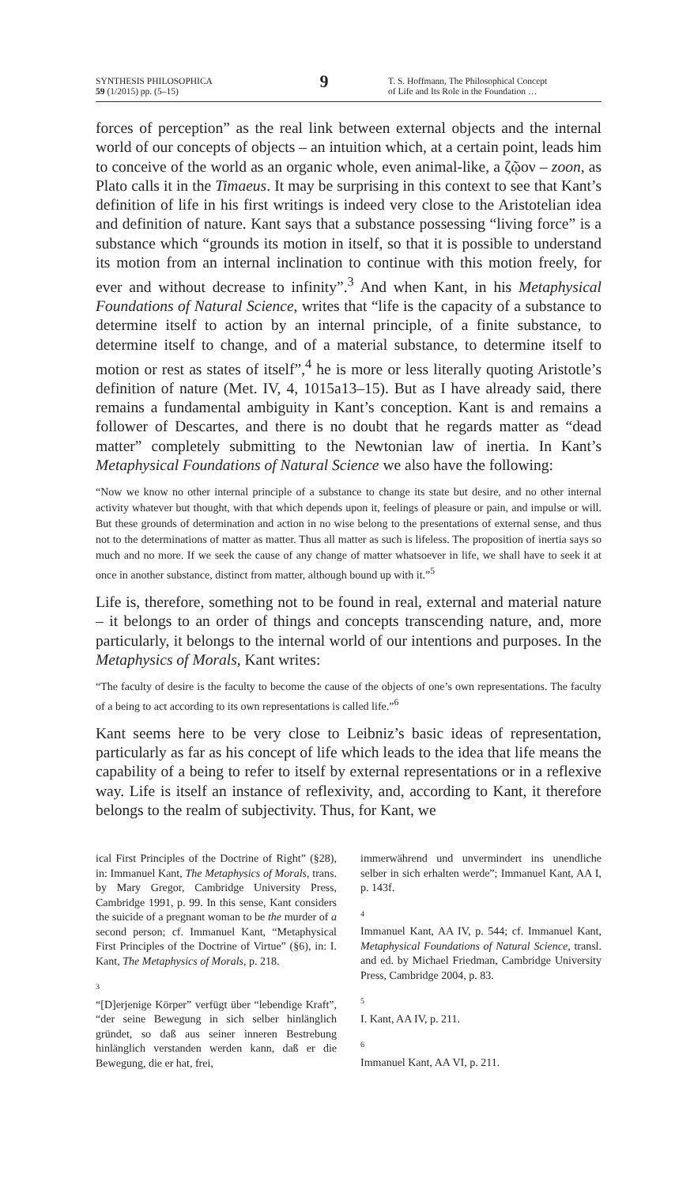SYNTHESIS PHILOSOPHICA
59 (1/2015) pp. (5–15)
9
T. S. Hoffmann, The Philosophical Concept
of Life and Its Role in the Foundation …
forces of perception” as the real link between external objects and the internal world of our concepts of objects – an intuition which, at a certain point, leads him to conceive of the world as an organic whole, even animal-like, a ζῷον – zoon, as Plato calls it in the Timaeus. It may be surprising in this context to see that Kant’s definition of life in his first writings is indeed very close to the Aristotelian idea and definition of nature. Kant says that a substance possessing “living force” is a substance which “grounds its motion in itself, so that it is possible to understand its motion from an internal inclination to continue with this motion freely, for ever and without decrease to infinity”.<sup>3</sup> And when Kant, in his Metaphysical Foundations of Natural Science, writes that “life is the capacity of a substance to determine itself to action by an internal principle, of a finite substance, to determine itself to change, and of a material substance, to determine itself to motion or rest as states of itself”,<sup>4</sup> he is more or less literally quoting Aristotle’s definition of nature (Met. IV, 4, 1015a13–15). But as I have already said, there remains a fundamental ambiguity in Kant’s conception. Kant is and remains a follower of Descartes, and there is no doubt that he regards matter as “dead matter” completely submitting to the Newtonian law of inertia. In Kant’s Metaphysical Foundations of Natural Science we also have the following:
“Now we know no other internal principle of a substance to change its state but desire, and no other internal activity whatever but thought, with that which depends upon it, feelings of pleasure or pain, and impulse or will. But these grounds of determination and action in no wise belong to the presentations of external sense, and thus not to the determinations of matter as matter. Thus all matter as such is lifeless. The proposition of inertia says so much and no more. If we seek the cause of any change of matter whatsoever in life, we shall have to seek it at once in another substance, distinct from matter, although bound up with it.”<sup>5</sup>
Life is, therefore, something not to be found in real, external and material nature – it belongs to an order of things and concepts transcending nature, and, more particularly, it belongs to the internal world of our intentions and purposes. In the Metaphysics of Morals, Kant writes:
“The faculty of desire is the faculty to become the cause of the objects of one’s own representations. The faculty of a being to act according to its own representations is called life.”<sup>6</sup>
Kant seems here to be very close to Leibniz’s basic ideas of representation, particularly as far as his concept of life which leads to the idea that life means the capability of a being to refer to itself by external representations or in a reflexive way. Life is itself an instance of reflexivity, and, according to Kant, it therefore belongs to the realm of subjectivity. Thus, for Kant, we
ical First Principles of the Doctrine of Right” (§28), in: Immanuel Kant, The Metaphysics of Morals, trans. by Mary Gregor, Cambridge University Press, Cambridge 1991, p. 99. In this sense, Kant considers the suicide of a pregnant woman to be the murder of a second person; cf. Immanuel Kant, “Metaphysical First Principles of the Doctrine of Virtue” (§6), in: I. Kant, The Metaphysics of Morals, p. 218.
3
“[D]erjenige Körper” verfügt über “lebendige Kraft”, “der seine Bewegung in sich selber hinlänglich gründet, so daß aus seiner inneren Bestrebung hinlänglich verstanden werden kann, daß er die Bewegung, die er hat, frei,
immerwährend und unvermindert ins unendliche selber in sich erhalten werde”; Immanuel Kant, AA I, p. 143f.
4
Immanuel Kant, AA IV, p. 544; cf. Immanuel Kant, Metaphysical Foundations of Natural Science, transl. and ed. by Michael Friedman, Cambridge University Press, Cambridge 2004, p. 83.
5
I. Kant, AA IV, p. 211.
6
Immanuel Kant, AA VI, p. 211.